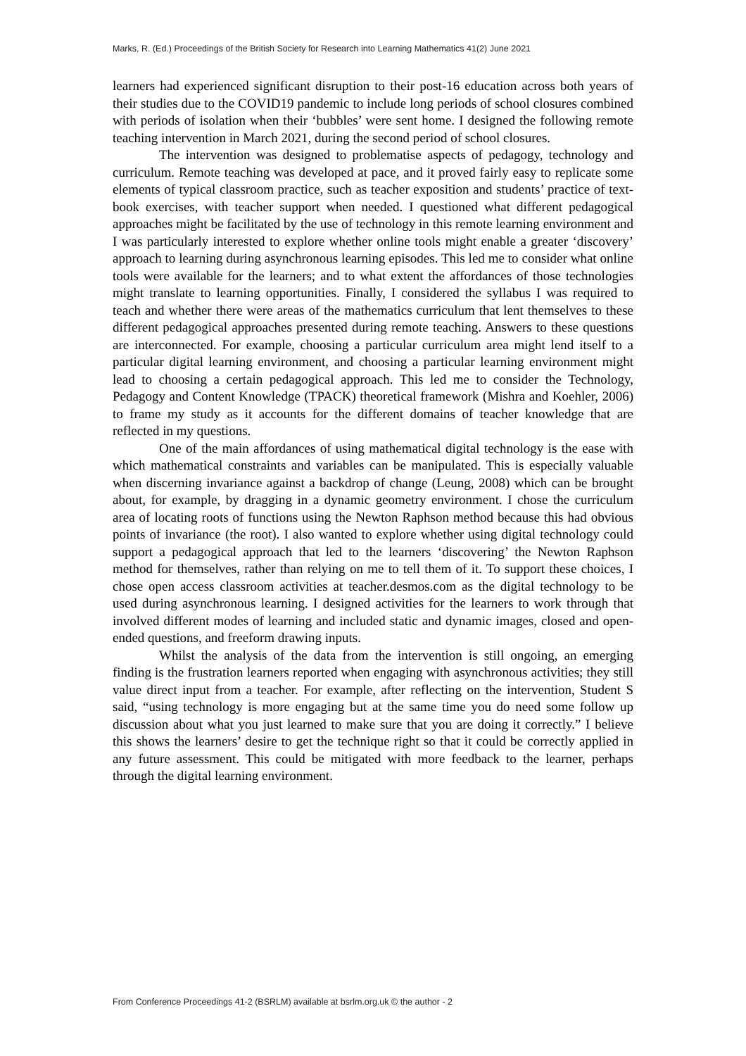Marks, R. (Ed.) Proceedings of the British Society for Research into Learning Mathematics 41(2) June 2021
learners had experienced significant disruption to their post-16 education across both years of their studies due to the COVID19 pandemic to include long periods of school closures combined with periods of isolation when their ‘bubbles’ were sent home. I designed the following remote teaching intervention in March 2021, during the second period of school closures.
The intervention was designed to problematise aspects of pedagogy, technology and curriculum. Remote teaching was developed at pace, and it proved fairly easy to replicate some elements of typical classroom practice, such as teacher exposition and students’ practice of text-book exercises, with teacher support when needed. I questioned what different pedagogical approaches might be facilitated by the use of technology in this remote learning environment and I was particularly interested to explore whether online tools might enable a greater ‘discovery’ approach to learning during asynchronous learning episodes. This led me to consider what online tools were available for the learners; and to what extent the affordances of those technologies might translate to learning opportunities. Finally, I considered the syllabus I was required to teach and whether there were areas of the mathematics curriculum that lent themselves to these different pedagogical approaches presented during remote teaching. Answers to these questions are interconnected. For example, choosing a particular curriculum area might lend itself to a particular digital learning environment, and choosing a particular learning environment might lead to choosing a certain pedagogical approach. This led me to consider the Technology, Pedagogy and Content Knowledge (TPACK) theoretical framework (Mishra and Koehler, 2006) to frame my study as it accounts for the different domains of teacher knowledge that are reflected in my questions.
One of the main affordances of using mathematical digital technology is the ease with which mathematical constraints and variables can be manipulated. This is especially valuable when discerning invariance against a backdrop of change (Leung, 2008) which can be brought about, for example, by dragging in a dynamic geometry environment. I chose the curriculum area of locating roots of functions using the Newton Raphson method because this had obvious points of invariance (the root). I also wanted to explore whether using digital technology could support a pedagogical approach that led to the learners ‘discovering’ the Newton Raphson method for themselves, rather than relying on me to tell them of it. To support these choices, I chose open access classroom activities at teacher.desmos.com as the digital technology to be used during asynchronous learning. I designed activities for the learners to work through that involved different modes of learning and included static and dynamic images, closed and open-ended questions, and freeform drawing inputs.
Whilst the analysis of the data from the intervention is still ongoing, an emerging finding is the frustration learners reported when engaging with asynchronous activities; they still value direct input from a teacher. For example, after reflecting on the intervention, Student S said, “using technology is more engaging but at the same time you do need some follow up discussion about what you just learned to make sure that you are doing it correctly.” I believe this shows the learners’ desire to get the technique right so that it could be correctly applied in any future assessment. This could be mitigated with more feedback to the learner, perhaps through the digital learning environment.
From Conference Proceedings 41-2 (BSRLM) available at bsrlm.org.uk © the author - 2